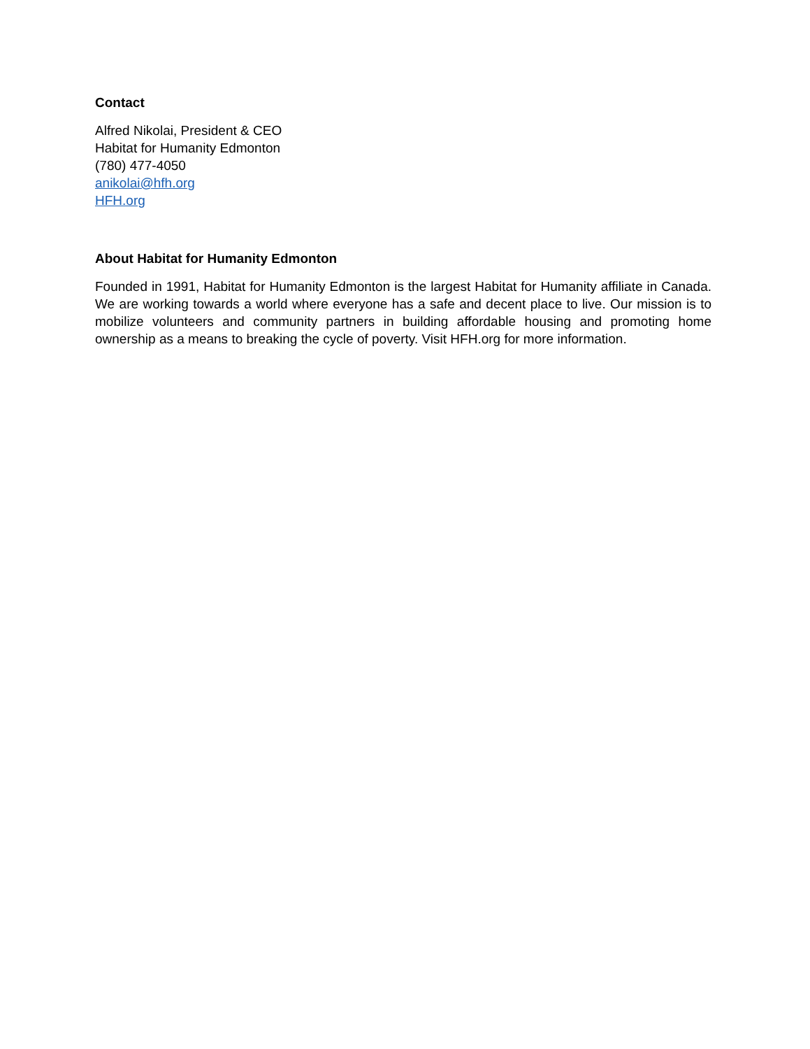Contact
Alfred Nikolai, President & CEO
Habitat for Humanity Edmonton
(780) 477-4050
anikolai@hfh.org
HFH.org
About Habitat for Humanity Edmonton
Founded in 1991, Habitat for Humanity Edmonton is the largest Habitat for Humanity affiliate in Canada. We are working towards a world where everyone has a safe and decent place to live. Our mission is to mobilize volunteers and community partners in building affordable housing and promoting home ownership as a means to breaking the cycle of poverty. Visit HFH.org for more information.